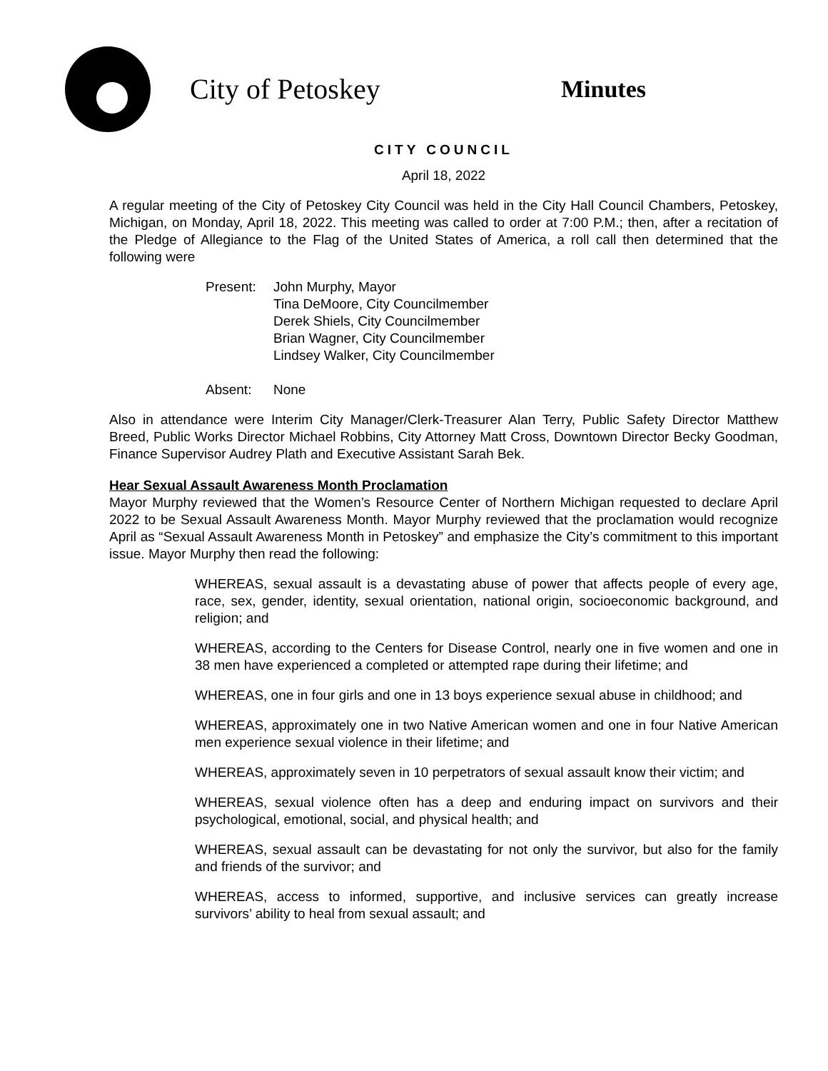City of Petoskey
Minutes
CITY COUNCIL
April 18, 2022
A regular meeting of the City of Petoskey City Council was held in the City Hall Council Chambers, Petoskey, Michigan, on Monday, April 18, 2022. This meeting was called to order at 7:00 P.M.; then, after a recitation of the Pledge of Allegiance to the Flag of the United States of America, a roll call then determined that the following were
Present: John Murphy, Mayor
Tina DeMoore, City Councilmember
Derek Shiels, City Councilmember
Brian Wagner, City Councilmember
Lindsey Walker, City Councilmember
Absent: None
Also in attendance were Interim City Manager/Clerk-Treasurer Alan Terry, Public Safety Director Matthew Breed, Public Works Director Michael Robbins, City Attorney Matt Cross, Downtown Director Becky Goodman, Finance Supervisor Audrey Plath and Executive Assistant Sarah Bek.
Hear Sexual Assault Awareness Month Proclamation
Mayor Murphy reviewed that the Women’s Resource Center of Northern Michigan requested to declare April 2022 to be Sexual Assault Awareness Month. Mayor Murphy reviewed that the proclamation would recognize April as “Sexual Assault Awareness Month in Petoskey” and emphasize the City’s commitment to this important issue. Mayor Murphy then read the following:
WHEREAS, sexual assault is a devastating abuse of power that affects people of every age, race, sex, gender, identity, sexual orientation, national origin, socioeconomic background, and religion; and
WHEREAS, according to the Centers for Disease Control, nearly one in five women and one in 38 men have experienced a completed or attempted rape during their lifetime; and
WHEREAS, one in four girls and one in 13 boys experience sexual abuse in childhood; and
WHEREAS, approximately one in two Native American women and one in four Native American men experience sexual violence in their lifetime; and
WHEREAS, approximately seven in 10 perpetrators of sexual assault know their victim; and
WHEREAS, sexual violence often has a deep and enduring impact on survivors and their psychological, emotional, social, and physical health; and
WHEREAS, sexual assault can be devastating for not only the survivor, but also for the family and friends of the survivor; and
WHEREAS, access to informed, supportive, and inclusive services can greatly increase survivors’ ability to heal from sexual assault; and